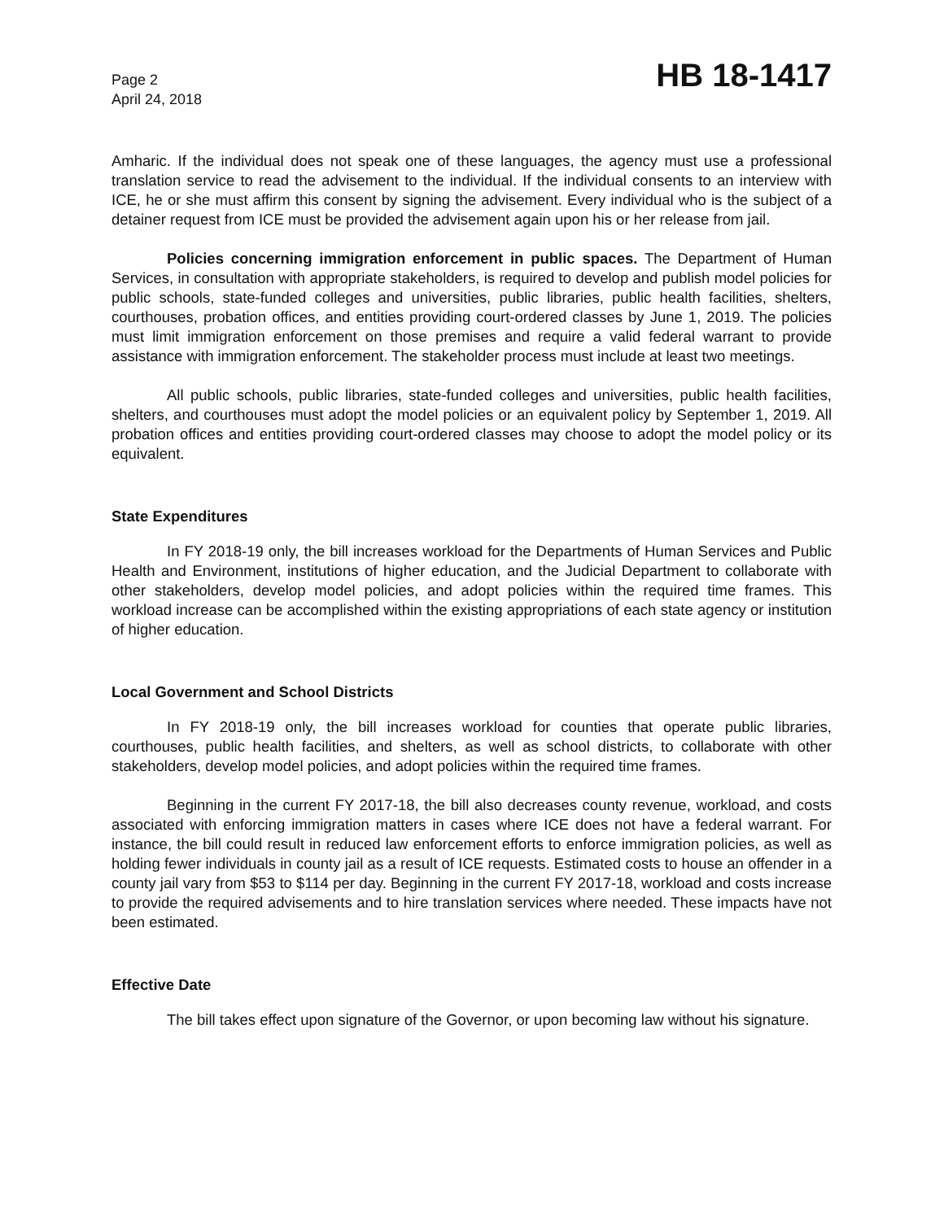Page 2
April 24, 2018
HB 18-1417
Amharic. If the individual does not speak one of these languages, the agency must use a professional translation service to read the advisement to the individual. If the individual consents to an interview with ICE, he or she must affirm this consent by signing the advisement. Every individual who is the subject of a detainer request from ICE must be provided the advisement again upon his or her release from jail.
Policies concerning immigration enforcement in public spaces. The Department of Human Services, in consultation with appropriate stakeholders, is required to develop and publish model policies for public schools, state-funded colleges and universities, public libraries, public health facilities, shelters, courthouses, probation offices, and entities providing court-ordered classes by June 1, 2019. The policies must limit immigration enforcement on those premises and require a valid federal warrant to provide assistance with immigration enforcement. The stakeholder process must include at least two meetings.
All public schools, public libraries, state-funded colleges and universities, public health facilities, shelters, and courthouses must adopt the model policies or an equivalent policy by September 1, 2019. All probation offices and entities providing court-ordered classes may choose to adopt the model policy or its equivalent.
State Expenditures
In FY 2018-19 only, the bill increases workload for the Departments of Human Services and Public Health and Environment, institutions of higher education, and the Judicial Department to collaborate with other stakeholders, develop model policies, and adopt policies within the required time frames. This workload increase can be accomplished within the existing appropriations of each state agency or institution of higher education.
Local Government and School Districts
In FY 2018-19 only, the bill increases workload for counties that operate public libraries, courthouses, public health facilities, and shelters, as well as school districts, to collaborate with other stakeholders, develop model policies, and adopt policies within the required time frames.
Beginning in the current FY 2017-18, the bill also decreases county revenue, workload, and costs associated with enforcing immigration matters in cases where ICE does not have a federal warrant. For instance, the bill could result in reduced law enforcement efforts to enforce immigration policies, as well as holding fewer individuals in county jail as a result of ICE requests. Estimated costs to house an offender in a county jail vary from $53 to $114 per day. Beginning in the current FY 2017-18, workload and costs increase to provide the required advisements and to hire translation services where needed. These impacts have not been estimated.
Effective Date
The bill takes effect upon signature of the Governor, or upon becoming law without his signature.